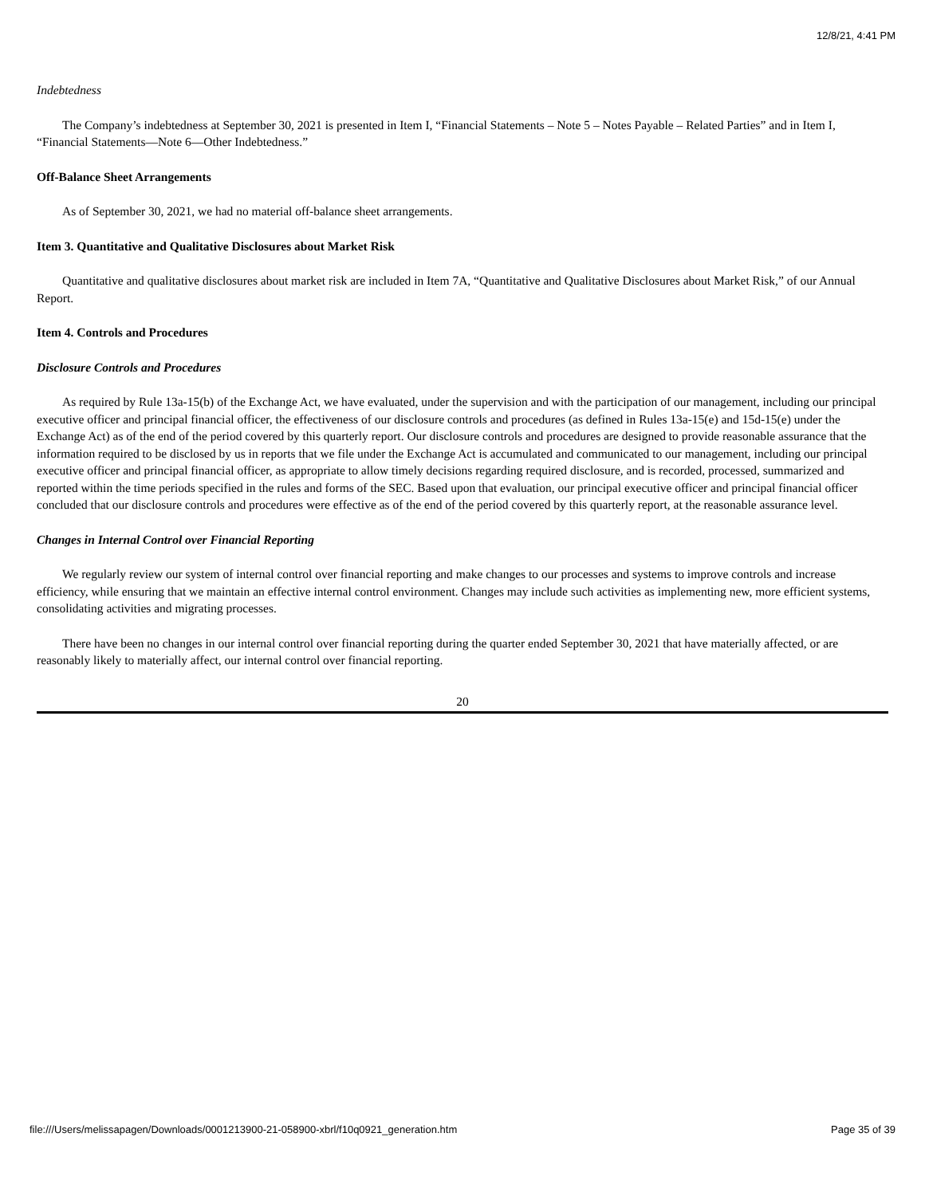12/8/21, 4:41 PM
Indebtedness
The Company’s indebtedness at September 30, 2021 is presented in Item I, “Financial Statements – Note 5 – Notes Payable – Related Parties” and in Item I, “Financial Statements—Note 6—Other Indebtedness.”
Off-Balance Sheet Arrangements
As of September 30, 2021, we had no material off-balance sheet arrangements.
Item 3. Quantitative and Qualitative Disclosures about Market Risk
Quantitative and qualitative disclosures about market risk are included in Item 7A, “Quantitative and Qualitative Disclosures about Market Risk,” of our Annual Report.
Item 4. Controls and Procedures
Disclosure Controls and Procedures
As required by Rule 13a-15(b) of the Exchange Act, we have evaluated, under the supervision and with the participation of our management, including our principal executive officer and principal financial officer, the effectiveness of our disclosure controls and procedures (as defined in Rules 13a-15(e) and 15d-15(e) under the Exchange Act) as of the end of the period covered by this quarterly report. Our disclosure controls and procedures are designed to provide reasonable assurance that the information required to be disclosed by us in reports that we file under the Exchange Act is accumulated and communicated to our management, including our principal executive officer and principal financial officer, as appropriate to allow timely decisions regarding required disclosure, and is recorded, processed, summarized and reported within the time periods specified in the rules and forms of the SEC. Based upon that evaluation, our principal executive officer and principal financial officer concluded that our disclosure controls and procedures were effective as of the end of the period covered by this quarterly report, at the reasonable assurance level.
Changes in Internal Control over Financial Reporting
We regularly review our system of internal control over financial reporting and make changes to our processes and systems to improve controls and increase efficiency, while ensuring that we maintain an effective internal control environment. Changes may include such activities as implementing new, more efficient systems, consolidating activities and migrating processes.
There have been no changes in our internal control over financial reporting during the quarter ended September 30, 2021 that have materially affected, or are reasonably likely to materially affect, our internal control over financial reporting.
20
file:///Users/melissapagen/Downloads/0001213900-21-058900-xbrl/f10q0921_generation.htm Page 35 of 39